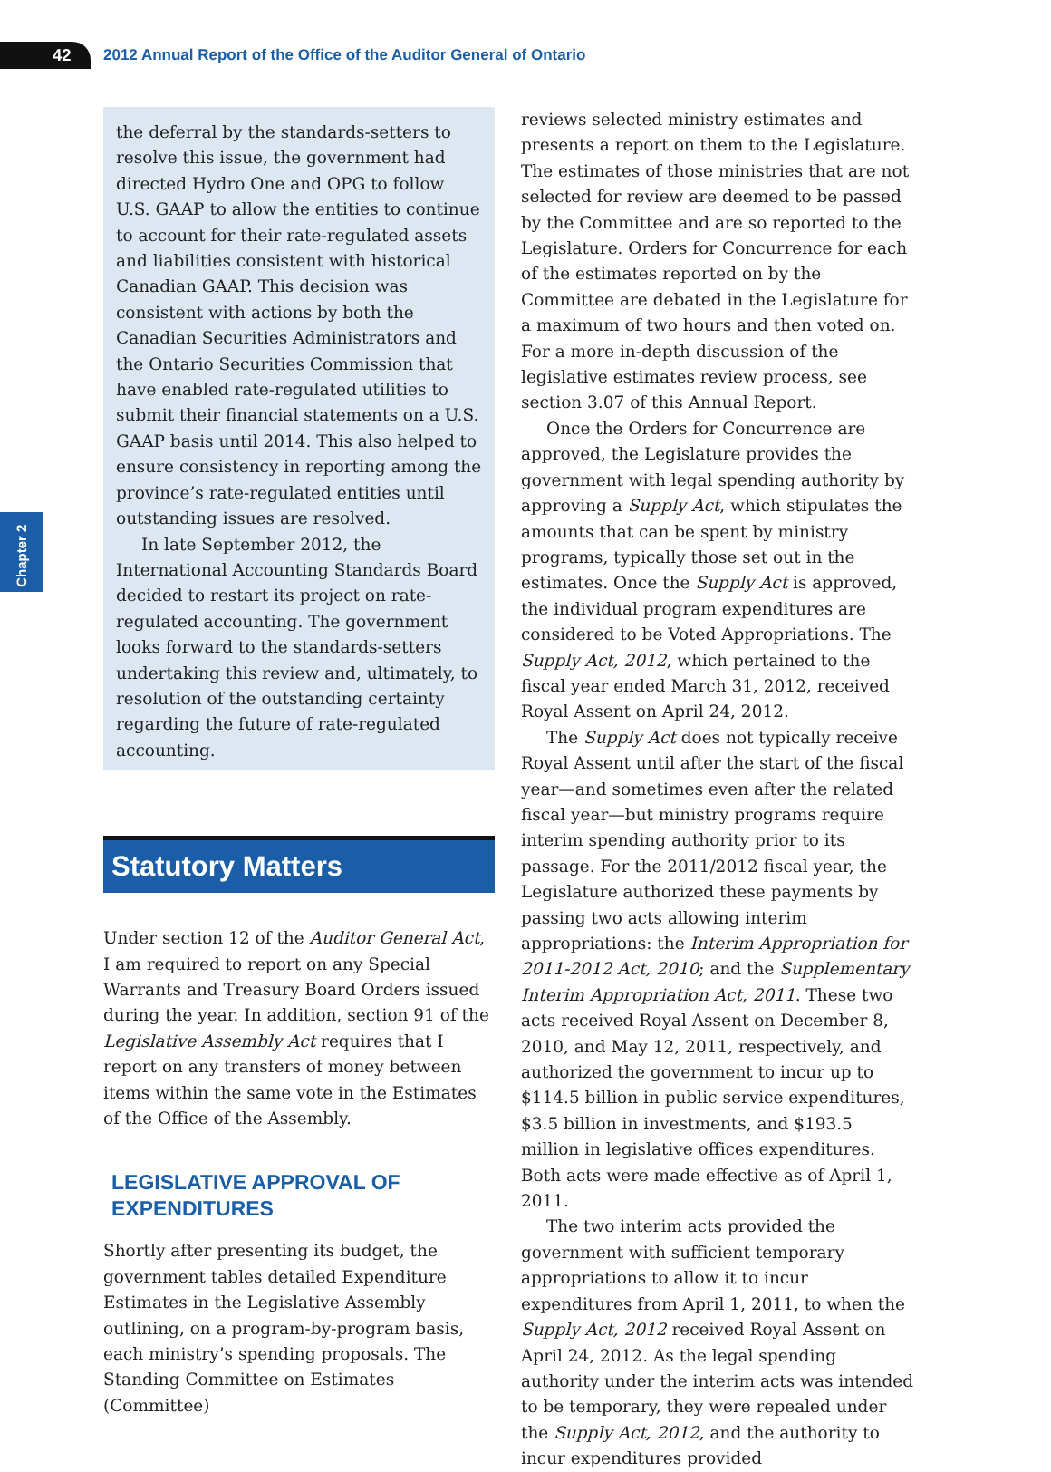42
2012 Annual Report of the Office of the Auditor General of Ontario
Chapter 2
the deferral by the standards-setters to resolve this issue, the government had directed Hydro One and OPG to follow U.S. GAAP to allow the entities to continue to account for their rate-regulated assets and liabilities consistent with historical Canadian GAAP. This decision was consistent with actions by both the Canadian Securities Administrators and the Ontario Securities Commission that have enabled rate-regulated utilities to submit their financial statements on a U.S. GAAP basis until 2014. This also helped to ensure consistency in reporting among the province’s rate-regulated entities until outstanding issues are resolved.
In late September 2012, the International Accounting Standards Board decided to restart its project on rate-regulated accounting. The government looks forward to the standards-setters undertaking this review and, ultimately, to resolution of the outstanding certainty regarding the future of rate-regulated accounting.
Statutory Matters
Under section 12 of the Auditor General Act, I am required to report on any Special Warrants and Treasury Board Orders issued during the year. In addition, section 91 of the Legislative Assembly Act requires that I report on any transfers of money between items within the same vote in the Estimates of the Office of the Assembly.
LEGISLATIVE APPROVAL OF EXPENDITURES
Shortly after presenting its budget, the government tables detailed Expenditure Estimates in the Legislative Assembly outlining, on a program-by-program basis, each ministry’s spending proposals. The Standing Committee on Estimates (Committee)
reviews selected ministry estimates and presents a report on them to the Legislature. The estimates of those ministries that are not selected for review are deemed to be passed by the Committee and are so reported to the Legislature. Orders for Concurrence for each of the estimates reported on by the Committee are debated in the Legislature for a maximum of two hours and then voted on. For a more in-depth discussion of the legislative estimates review process, see section 3.07 of this Annual Report.
Once the Orders for Concurrence are approved, the Legislature provides the government with legal spending authority by approving a Supply Act, which stipulates the amounts that can be spent by ministry programs, typically those set out in the estimates. Once the Supply Act is approved, the individual program expenditures are considered to be Voted Appropriations. The Supply Act, 2012, which pertained to the fiscal year ended March 31, 2012, received Royal Assent on April 24, 2012.
The Supply Act does not typically receive Royal Assent until after the start of the fiscal year—and sometimes even after the related fiscal year—but ministry programs require interim spending authority prior to its passage. For the 2011/2012 fiscal year, the Legislature authorized these payments by passing two acts allowing interim appropriations: the Interim Appropriation for 2011-2012 Act, 2010; and the Supplementary Interim Appropriation Act, 2011. These two acts received Royal Assent on December 8, 2010, and May 12, 2011, respectively, and authorized the government to incur up to $114.5 billion in public service expenditures, $3.5 billion in investments, and $193.5 million in legislative offices expenditures. Both acts were made effective as of April 1, 2011.
The two interim acts provided the government with sufficient temporary appropriations to allow it to incur expenditures from April 1, 2011, to when the Supply Act, 2012 received Royal Assent on April 24, 2012. As the legal spending authority under the interim acts was intended to be temporary, they were repealed under the Supply Act, 2012, and the authority to incur expenditures provided